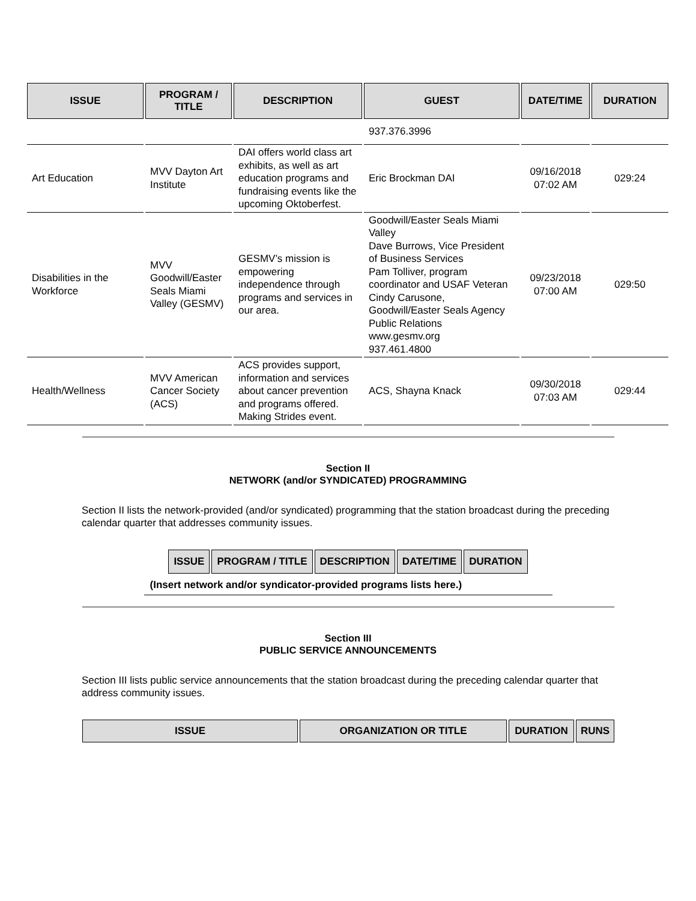| ISSUE | PROGRAM / TITLE | DESCRIPTION | GUEST | DATE/TIME | DURATION |
| --- | --- | --- | --- | --- | --- |
| | | | 937.376.3996 | | |
| Art Education | MVV Dayton Art Institute | DAI offers world class art exhibits, as well as art education programs and fundraising events like the upcoming Oktoberfest. | Eric Brockman DAI | 09/16/2018 07:02 AM | 029:24 |
| Disabilities in the Workforce | MVV Goodwill/Easter Seals Miami Valley (GESMV) | GESMV’s mission is empowering independence through programs and services in our area. | Goodwill/Easter Seals Miami Valley Dave Burrows, Vice President of Business Services Pam Tolliver, program coordinator and USAF Veteran Cindy Carusone, Goodwill/Easter Seals Agency Public Relations www.gesmv.org 937.461.4800 | 09/23/2018 07:00 AM | 029:50 |
| Health/Wellness | MVV American Cancer Society (ACS) | ACS provides support, information and services about cancer prevention and programs offered. Making Strides event. | ACS, Shayna Knack | 09/30/2018 07:03 AM | 029:44 |
Section II
NETWORK (and/or SYNDICATED) PROGRAMMING
Section II lists the network-provided (and/or syndicated) programming that the station broadcast during the preceding calendar quarter that addresses community issues.
| ISSUE | PROGRAM / TITLE | DESCRIPTION | DATE/TIME | DURATION |
| --- | --- | --- | --- | --- |
(Insert network and/or syndicator-provided programs lists here.)
Section III
PUBLIC SERVICE ANNOUNCEMENTS
Section III lists public service announcements that the station broadcast during the preceding calendar quarter that address community issues.
| ISSUE | ORGANIZATION OR TITLE | DURATION | RUNS |
| --- | --- | --- | --- |